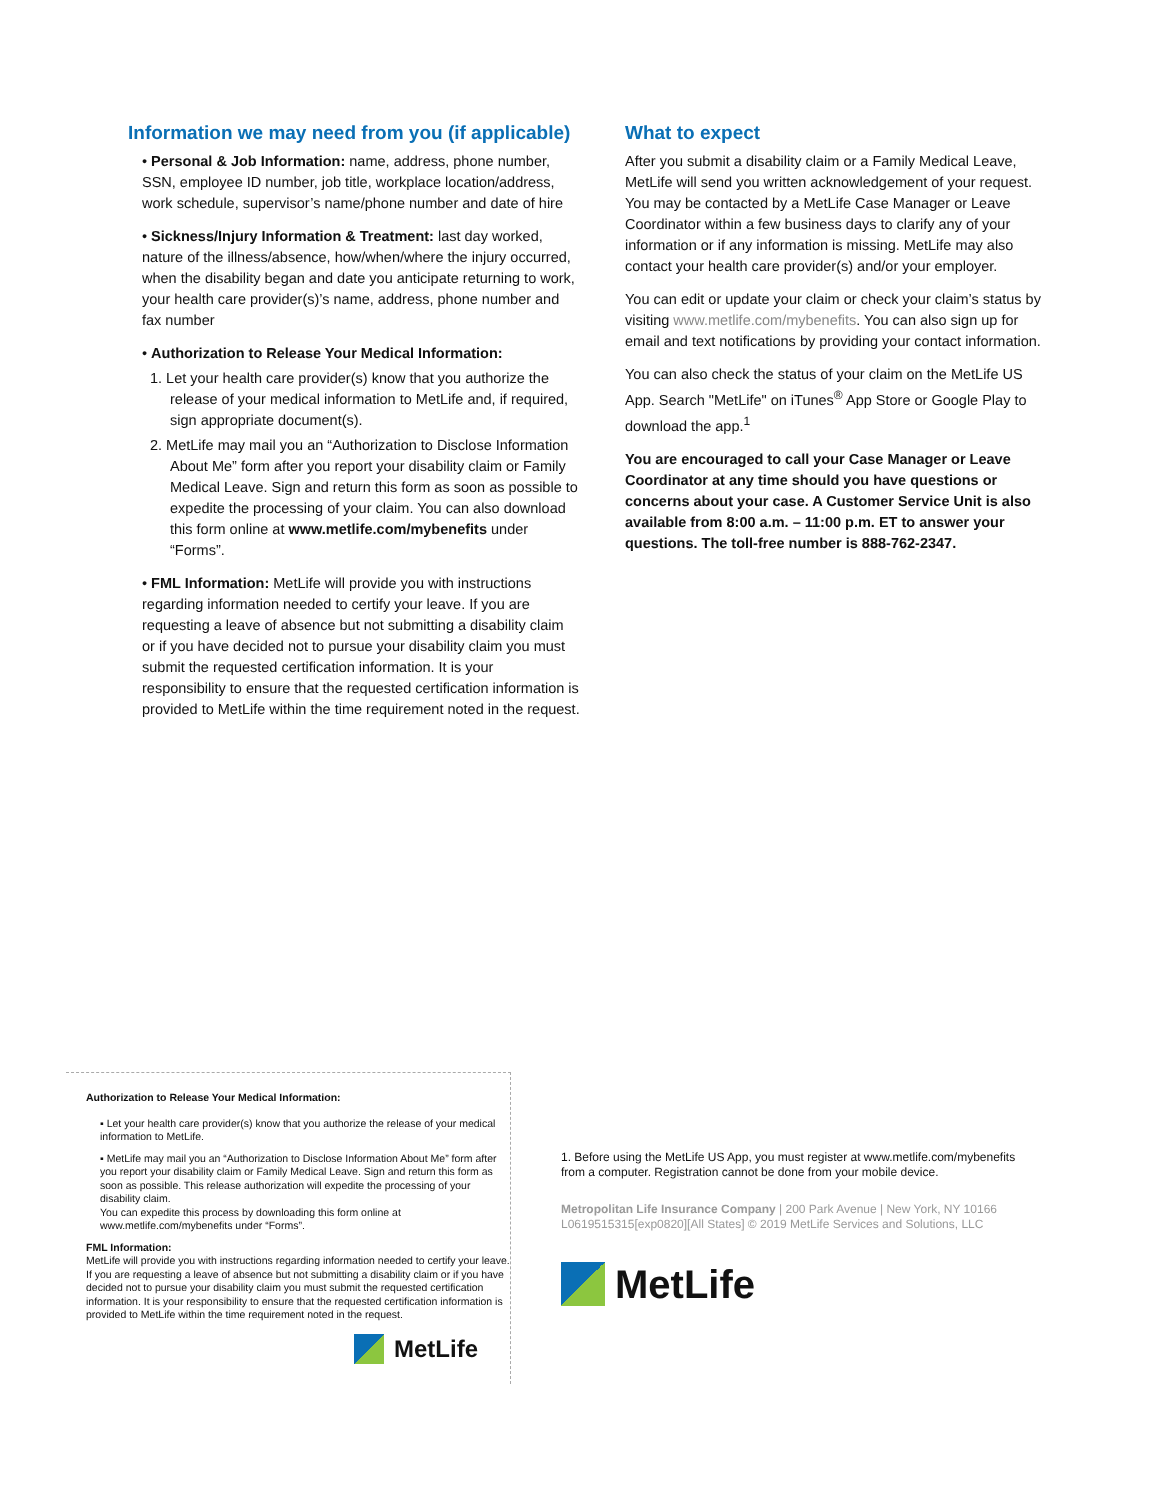Information we may need from you (if applicable)
• Personal & Job Information: name, address, phone number, SSN, employee ID number, job title, workplace location/address, work schedule, supervisor’s name/phone number and date of hire
• Sickness/Injury Information & Treatment: last day worked, nature of the illness/absence, how/when/where the injury occurred, when the disability began and date you anticipate returning to work, your health care provider(s)’s name, address, phone number and fax number
• Authorization to Release Your Medical Information:
1. Let your health care provider(s) know that you authorize the release of your medical information to MetLife and, if required, sign appropriate document(s).
2. MetLife may mail you an “Authorization to Disclose Information About Me” form after you report your disability claim or Family Medical Leave. Sign and return this form as soon as possible to expedite the processing of your claim. You can also download this form online at www.metlife.com/mybenefits under “Forms”.
• FML Information: MetLife will provide you with instructions regarding information needed to certify your leave. If you are requesting a leave of absence but not submitting a disability claim or if you have decided not to pursue your disability claim you must submit the requested certification information. It is your responsibility to ensure that the requested certification information is provided to MetLife within the time requirement noted in the request.
What to expect
After you submit a disability claim or a Family Medical Leave, MetLife will send you written acknowledgement of your request. You may be contacted by a MetLife Case Manager or Leave Coordinator within a few business days to clarify any of your information or if any information is missing. MetLife may also contact your health care provider(s) and/or your employer.
You can edit or update your claim or check your claim’s status by visiting www.metlife.com/mybenefits. You can also sign up for email and text notifications by providing your contact information.
You can also check the status of your claim on the MetLife US App. Search "MetLife" on iTunes<sup>®</sup> App Store or Google Play to download the app.<sup>1</sup>
You are encouraged to call your Case Manager or Leave Coordinator at any time should you have questions or concerns about your case. A Customer Service Unit is also available from 8:00 a.m. – 11:00 p.m. ET to answer your questions. The toll-free number is 888-762-2347.
Authorization to Release Your Medical Information:
▪ Let your health care provider(s) know that you authorize the release of your medical information to MetLife.
▪ MetLife may mail you an “Authorization to Disclose Information About Me” form after you report your disability claim or Family Medical Leave. Sign and return this form as soon as possible. This release authorization will expedite the processing of your disability claim.
You can expedite this process by downloading this form online at www.metlife.com/mybenefits under “Forms”.
FML Information:
MetLife will provide you with instructions regarding information needed to certify your leave. If you are requesting a leave of absence but not submitting a disability claim or if you have decided not to pursue your disability claim you must submit the requested certification information. It is your responsibility to ensure that the requested certification information is provided to MetLife within the time requirement noted in the request.
MetLife
1. Before using the MetLife US App, you must register at www.metlife.com/mybenefits from a computer. Registration cannot be done from your mobile device.
Metropolitan Life Insurance Company | 200 Park Avenue | New York, NY 10166
L0619515315[exp0820][All States] © 2019 MetLife Services and Solutions, LLC
MetLife